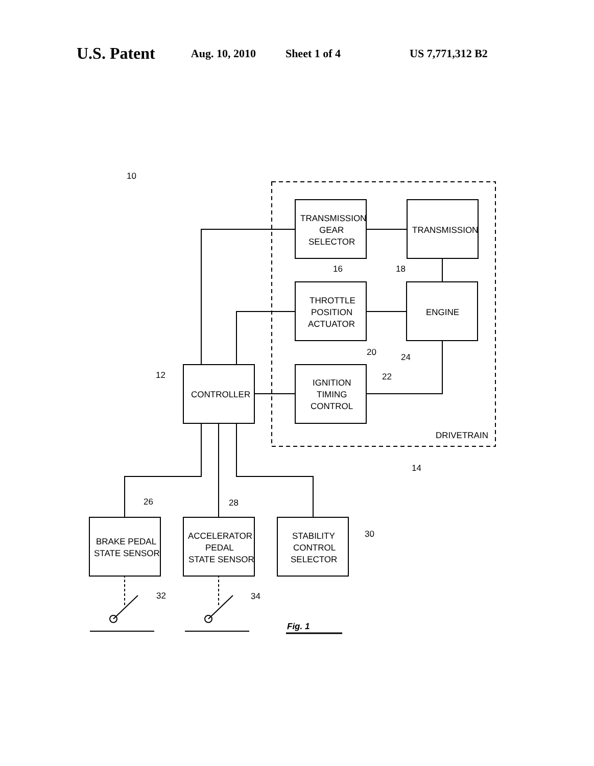U.S. Patent
Aug. 10, 2010 Sheet 1 of 4 US 7,771,312 B2
TRANSMISSION
GEAR
SELECTOR
TRANSMISSION
THROTTLE
POSITION
ACTUATOR
ENGINE
IGNITION
TIMING
CONTROL
CONTROLLER
DRIVETRAIN
BRAKE PEDAL
STATE SENSOR
ACCELERATOR
PEDAL
STATE SENSOR
STABILITY
CONTROL
SELECTOR
10
16
18
20
24
22
12
14
26
28
30
32
34
Fig. 1